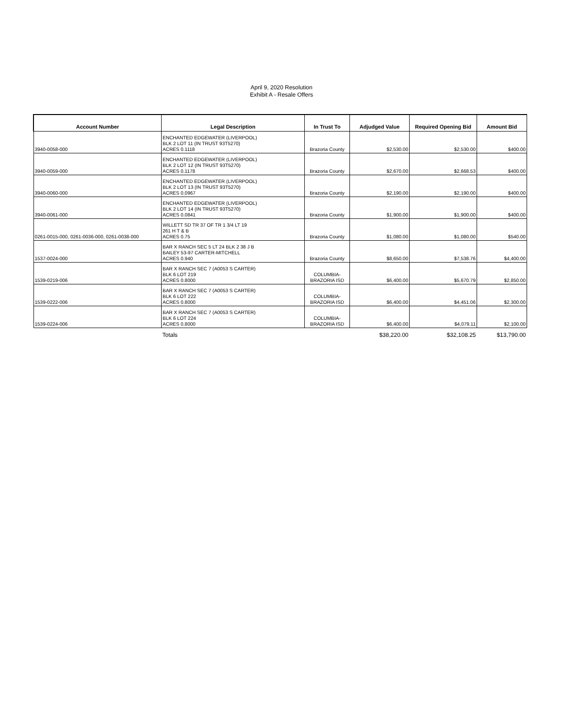April 9, 2020 Resolution
Exhibit A - Resale Offers
| Account Number | Legal Description | In Trust To | Adjudged Value | Required Opening Bid | Amount Bid |
| --- | --- | --- | --- | --- | --- |
| 3940-0058-000 | ENCHANTED EDGEWATER (LIVERPOOL) BLK 2 LOT 11 (IN TRUST 93T5270) ACRES 0.1118 | Brazoria County | $2,530.00 | $2,530.00 | $400.00 |
| 3940-0059-000 | ENCHANTED EDGEWATER (LIVERPOOL) BLK 2 LOT 12 (IN TRUST 93T5270) ACRES 0.1178 | Brazoria County | $2,670.00 | $2,668.53 | $400.00 |
| 3940-0060-000 | ENCHANTED EDGEWATER (LIVERPOOL) BLK 2 LOT 13 (IN TRUST 93T5270) ACRES 0.0967 | Brazoria County | $2,190.00 | $2,190.00 | $400.00 |
| 3940-0061-000 | ENCHANTED EDGEWATER (LIVERPOOL) BLK 2 LOT 14 (IN TRUST 93T5270) ACRES 0.0841 | Brazoria County | $1,900.00 | $1,900.00 | $400.00 |
| 0261-0015-000, 0261-0036-000, 0261-0038-000 | WILLETT SD TR 37 OF TR 1 3/4 LT 19 261 H T & B ACRES 0.75 | Brazoria County | $1,080.00 | $1,080.00 | $540.00 |
| 1537-0024-000 | BAR X RANCH SEC 5 LT 24 BLK 2 38 J B BAILEY 53-97 CARTER-MITCHELL ACRES 0.940 | Brazoria County | $8,650.00 | $7,538.76 | $4,400.00 |
| 1539-0219-006 | BAR X RANCH SEC 7 (A0053 S CARTER) BLK 6 LOT 219 ACRES 0.8000 | COLUMBIA- BRAZORIA ISD | $6,400.00 | $5,670.79 | $2,850.00 |
| 1539-0222-006 | BAR X RANCH SEC 7 (A0053 S CARTER) BLK 6 LOT 222 ACRES 0.8000 | COLUMBIA- BRAZORIA ISD | $6,400.00 | $4,451.06 | $2,300.00 |
| 1539-0224-006 | BAR X RANCH SEC 7 (A0053 S CARTER) BLK 6 LOT 224 ACRES 0.8000 | COLUMBIA- BRAZORIA ISD | $6,400.00 | $4,079.11 | $2,100.00 |
| | Totals | | $38,220.00 | $32,108.25 | $13,790.00 |